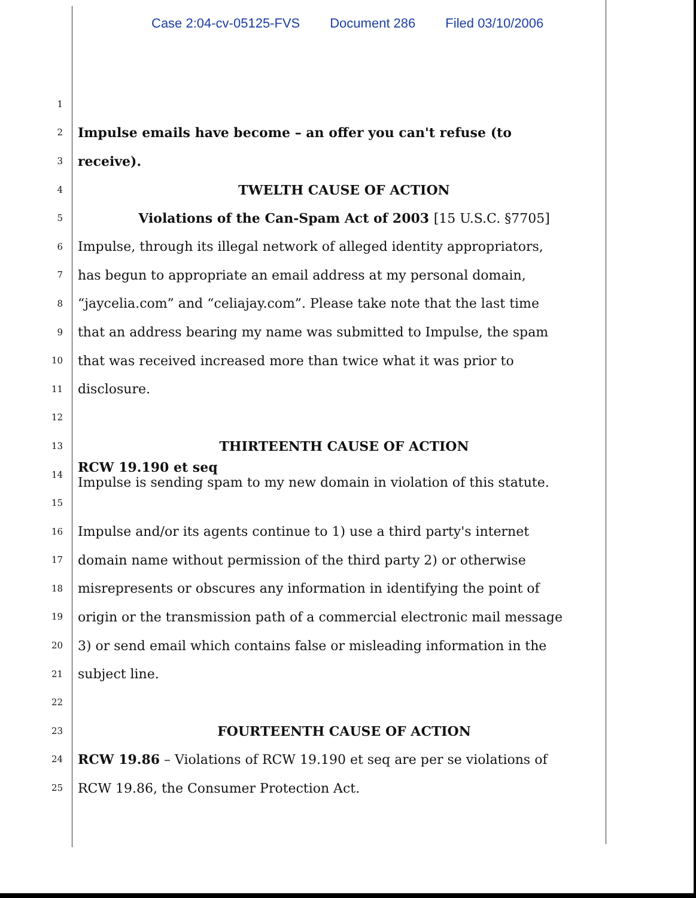Case 2:04-cv-05125-FVS Document 286 Filed 03/10/2006
1
2
Impulse emails have become – an offer you can't refuse (to
3
receive).
4
TWELTH CAUSE OF ACTION
5
Violations of the Can-Spam Act of 2003 [15 U.S.C. §7705]
6
Impulse, through its illegal network of alleged identity appropriators,
7
has begun to appropriate an email address at my personal domain,
8
“jaycelia.com” and “celiajay.com”. Please take note that the last time
9
that an address bearing my name was submitted to Impulse, the spam
10
that was received increased more than twice what it was prior to
11
disclosure.
12
13
THIRTEENTH CAUSE OF ACTION
14
RCW 19.190 et seq
Impulse is sending spam to my new domain in violation of this statute.
15
16
Impulse and/or its agents continue to 1) use a third party's internet
17
domain name without permission of the third party 2) or otherwise
18
misrepresents or obscures any information in identifying the point of
19
origin or the transmission path of a commercial electronic mail message
20
3) or send email which contains false or misleading information in the
21
subject line.
22
23
FOURTEENTH CAUSE OF ACTION
24
RCW 19.86 – Violations of RCW 19.190 et seq are per se violations of
25
RCW 19.86, the Consumer Protection Act.